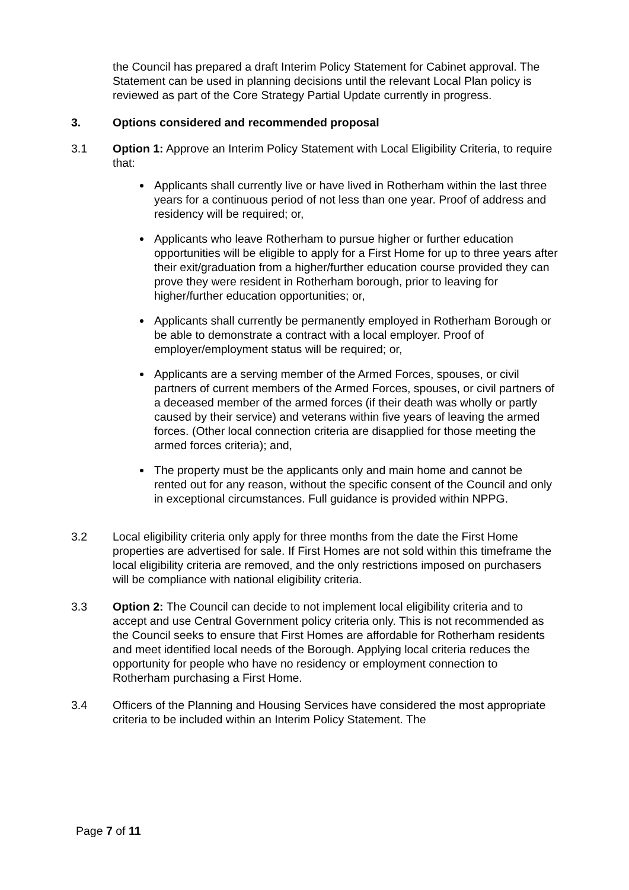the Council has prepared a draft Interim Policy Statement for Cabinet approval. The Statement can be used in planning decisions until the relevant Local Plan policy is reviewed as part of the Core Strategy Partial Update currently in progress.
3. Options considered and recommended proposal
3.1 Option 1: Approve an Interim Policy Statement with Local Eligibility Criteria, to require that:
Applicants shall currently live or have lived in Rotherham within the last three years for a continuous period of not less than one year. Proof of address and residency will be required; or,
Applicants who leave Rotherham to pursue higher or further education opportunities will be eligible to apply for a First Home for up to three years after their exit/graduation from a higher/further education course provided they can prove they were resident in Rotherham borough, prior to leaving for higher/further education opportunities; or,
Applicants shall currently be permanently employed in Rotherham Borough or be able to demonstrate a contract with a local employer. Proof of employer/employment status will be required; or,
Applicants are a serving member of the Armed Forces, spouses, or civil partners of current members of the Armed Forces, spouses, or civil partners of a deceased member of the armed forces (if their death was wholly or partly caused by their service) and veterans within five years of leaving the armed forces. (Other local connection criteria are disapplied for those meeting the armed forces criteria); and,
The property must be the applicants only and main home and cannot be rented out for any reason, without the specific consent of the Council and only in exceptional circumstances. Full guidance is provided within NPPG.
3.2 Local eligibility criteria only apply for three months from the date the First Home properties are advertised for sale. If First Homes are not sold within this timeframe the local eligibility criteria are removed, and the only restrictions imposed on purchasers will be compliance with national eligibility criteria.
3.3 Option 2: The Council can decide to not implement local eligibility criteria and to accept and use Central Government policy criteria only. This is not recommended as the Council seeks to ensure that First Homes are affordable for Rotherham residents and meet identified local needs of the Borough. Applying local criteria reduces the opportunity for people who have no residency or employment connection to Rotherham purchasing a First Home.
3.4 Officers of the Planning and Housing Services have considered the most appropriate criteria to be included within an Interim Policy Statement. The
Page 7 of 11